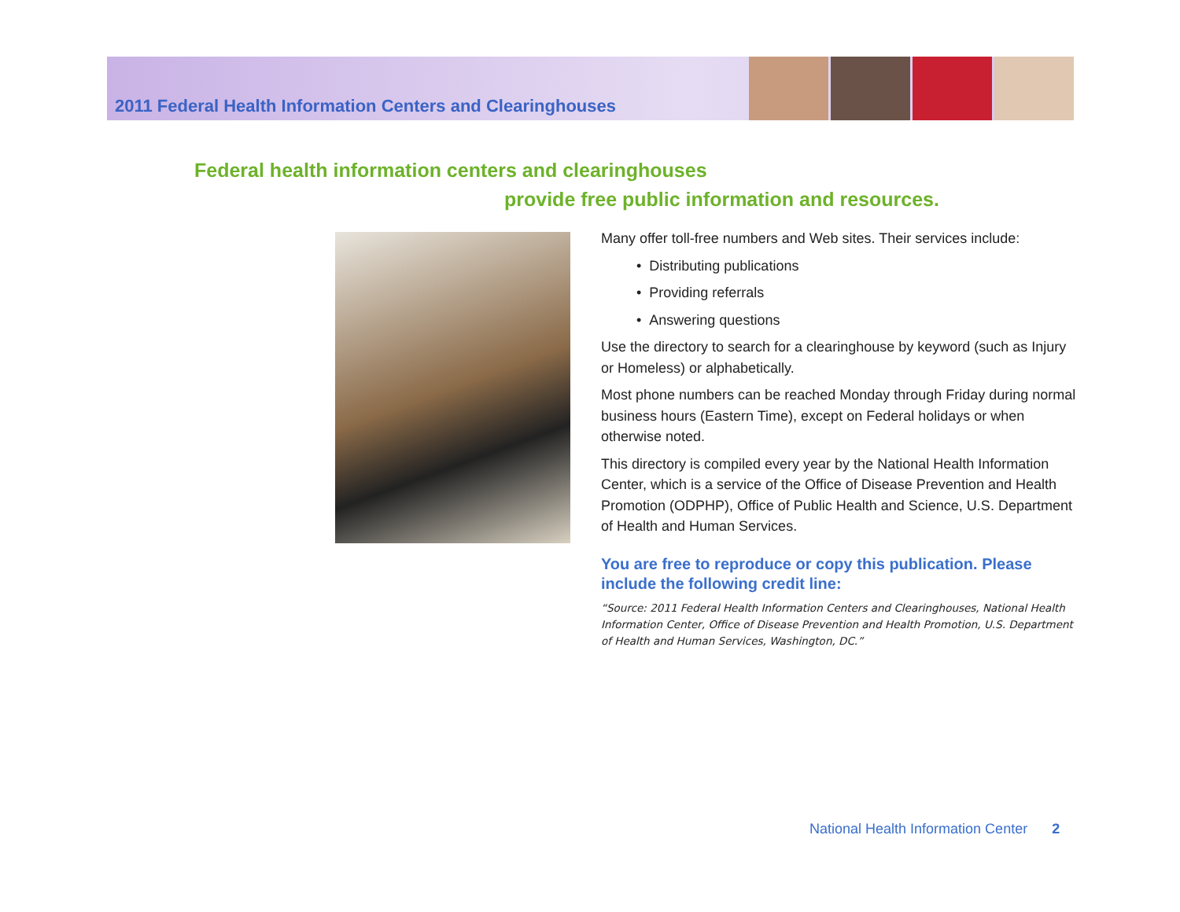2011 Federal Health Information Centers and Clearinghouses
Federal health information centers and clearinghouses
provide free public information and resources.
Many offer toll-free numbers and Web sites. Their services include:
• Distributing publications
• Providing referrals
• Answering questions
Use the directory to search for a clearinghouse by keyword (such as Injury or Homeless) or alphabetically.
Most phone numbers can be reached Monday through Friday during normal business hours (Eastern Time), except on Federal holidays or when otherwise noted.
This directory is compiled every year by the National Health Information Center, which is a service of the Office of Disease Prevention and Health Promotion (ODPHP), Office of Public Health and Science, U.S. Department of Health and Human Services.
You are free to reproduce or copy this publication. Please include the following credit line:
“Source: 2011 Federal Health Information Centers and Clearinghouses, National Health Information Center, Office of Disease Prevention and Health Promotion, U.S. Department of Health and Human Services, Washington, DC.”
National Health Information Center 2